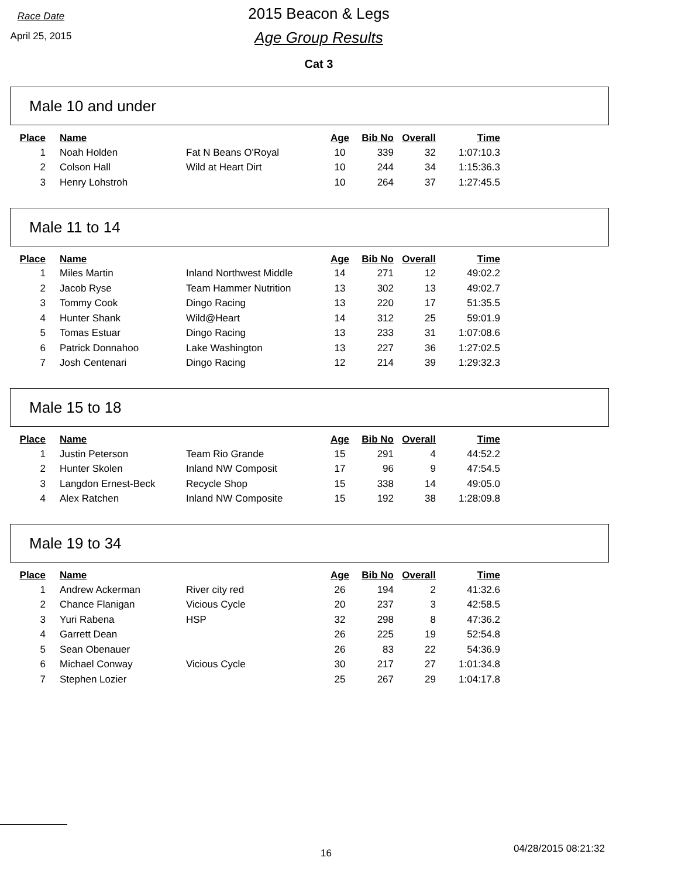Race Date
April 25, 2015
2015 Beacon & Legs
Age Group Results
Cat 3
Male 10 and under
| Place | Name | | Age | Bib No | Overall | Time |
| --- | --- | --- | --- | --- | --- | --- |
| 1 | Noah Holden | Fat N Beans O'Royal | 10 | 339 | 32 | 1:07:10.3 |
| 2 | Colson Hall | Wild at Heart Dirt | 10 | 244 | 34 | 1:15:36.3 |
| 3 | Henry Lohstroh | | 10 | 264 | 37 | 1:27:45.5 |
Male 11 to 14
| Place | Name | | Age | Bib No | Overall | Time |
| --- | --- | --- | --- | --- | --- | --- |
| 1 | Miles Martin | Inland Northwest Middle | 14 | 271 | 12 | 49:02.2 |
| 2 | Jacob Ryse | Team Hammer Nutrition | 13 | 302 | 13 | 49:02.7 |
| 3 | Tommy Cook | Dingo Racing | 13 | 220 | 17 | 51:35.5 |
| 4 | Hunter Shank | Wild@Heart | 14 | 312 | 25 | 59:01.9 |
| 5 | Tomas Estuar | Dingo Racing | 13 | 233 | 31 | 1:07:08.6 |
| 6 | Patrick Donnahoo | Lake Washington | 13 | 227 | 36 | 1:27:02.5 |
| 7 | Josh Centenari | Dingo Racing | 12 | 214 | 39 | 1:29:32.3 |
Male 15 to 18
| Place | Name | | Age | Bib No | Overall | Time |
| --- | --- | --- | --- | --- | --- | --- |
| 1 | Justin Peterson | Team Rio Grande | 15 | 291 | 4 | 44:52.2 |
| 2 | Hunter Skolen | Inland NW Composit | 17 | 96 | 9 | 47:54.5 |
| 3 | Langdon Ernest-Beck | Recycle Shop | 15 | 338 | 14 | 49:05.0 |
| 4 | Alex Ratchen | Inland NW Composite | 15 | 192 | 38 | 1:28:09.8 |
Male 19 to 34
| Place | Name | | Age | Bib No | Overall | Time |
| --- | --- | --- | --- | --- | --- | --- |
| 1 | Andrew Ackerman | River city red | 26 | 194 | 2 | 41:32.6 |
| 2 | Chance Flanigan | Vicious Cycle | 20 | 237 | 3 | 42:58.5 |
| 3 | Yuri Rabena | HSP | 32 | 298 | 8 | 47:36.2 |
| 4 | Garrett Dean | | 26 | 225 | 19 | 52:54.8 |
| 5 | Sean Obenauer | | 26 | 83 | 22 | 54:36.9 |
| 6 | Michael Conway | Vicious Cycle | 30 | 217 | 27 | 1:01:34.8 |
| 7 | Stephen Lozier | | 25 | 267 | 29 | 1:04:17.8 |
16 04/28/2015 08:21:32